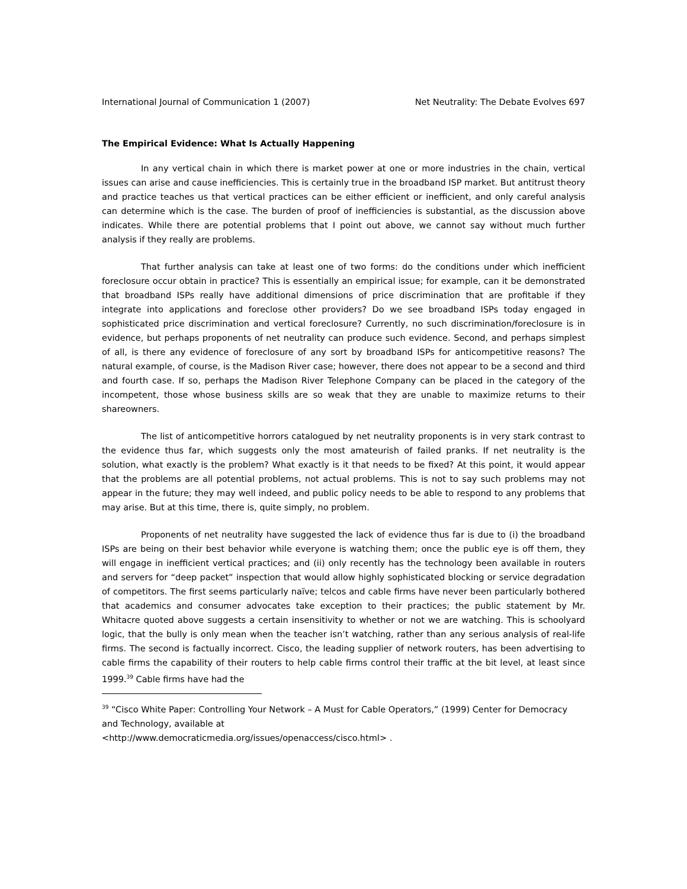International Journal of Communication 1 (2007) Net Neutrality: The Debate Evolves 697
The Empirical Evidence: What Is Actually Happening
In any vertical chain in which there is market power at one or more industries in the chain, vertical issues can arise and cause inefficiencies. This is certainly true in the broadband ISP market. But antitrust theory and practice teaches us that vertical practices can be either efficient or inefficient, and only careful analysis can determine which is the case. The burden of proof of inefficiencies is substantial, as the discussion above indicates. While there are potential problems that I point out above, we cannot say without much further analysis if they really are problems.
That further analysis can take at least one of two forms: do the conditions under which inefficient foreclosure occur obtain in practice? This is essentially an empirical issue; for example, can it be demonstrated that broadband ISPs really have additional dimensions of price discrimination that are profitable if they integrate into applications and foreclose other providers? Do we see broadband ISPs today engaged in sophisticated price discrimination and vertical foreclosure? Currently, no such discrimination/foreclosure is in evidence, but perhaps proponents of net neutrality can produce such evidence. Second, and perhaps simplest of all, is there any evidence of foreclosure of any sort by broadband ISPs for anticompetitive reasons? The natural example, of course, is the Madison River case; however, there does not appear to be a second and third and fourth case. If so, perhaps the Madison River Telephone Company can be placed in the category of the incompetent, those whose business skills are so weak that they are unable to maximize returns to their shareowners.
The list of anticompetitive horrors catalogued by net neutrality proponents is in very stark contrast to the evidence thus far, which suggests only the most amateurish of failed pranks. If net neutrality is the solution, what exactly is the problem? What exactly is it that needs to be fixed? At this point, it would appear that the problems are all potential problems, not actual problems. This is not to say such problems may not appear in the future; they may well indeed, and public policy needs to be able to respond to any problems that may arise. But at this time, there is, quite simply, no problem.
Proponents of net neutrality have suggested the lack of evidence thus far is due to (i) the broadband ISPs are being on their best behavior while everyone is watching them; once the public eye is off them, they will engage in inefficient vertical practices; and (ii) only recently has the technology been available in routers and servers for “deep packet” inspection that would allow highly sophisticated blocking or service degradation of competitors. The first seems particularly naïve; telcos and cable firms have never been particularly bothered that academics and consumer advocates take exception to their practices; the public statement by Mr. Whitacre quoted above suggests a certain insensitivity to whether or not we are watching. This is schoolyard logic, that the bully is only mean when the teacher isn’t watching, rather than any serious analysis of real-life firms. The second is factually incorrect. Cisco, the leading supplier of network routers, has been advertising to cable firms the capability of their routers to help cable firms control their traffic at the bit level, at least since 1999.<sup>39</sup> Cable firms have had the
<sup>39</sup> “Cisco White Paper: Controlling Your Network – A Must for Cable Operators,” (1999) Center for Democracy and Technology, available at
<http://www.democraticmedia.org/issues/openaccess/cisco.html> .